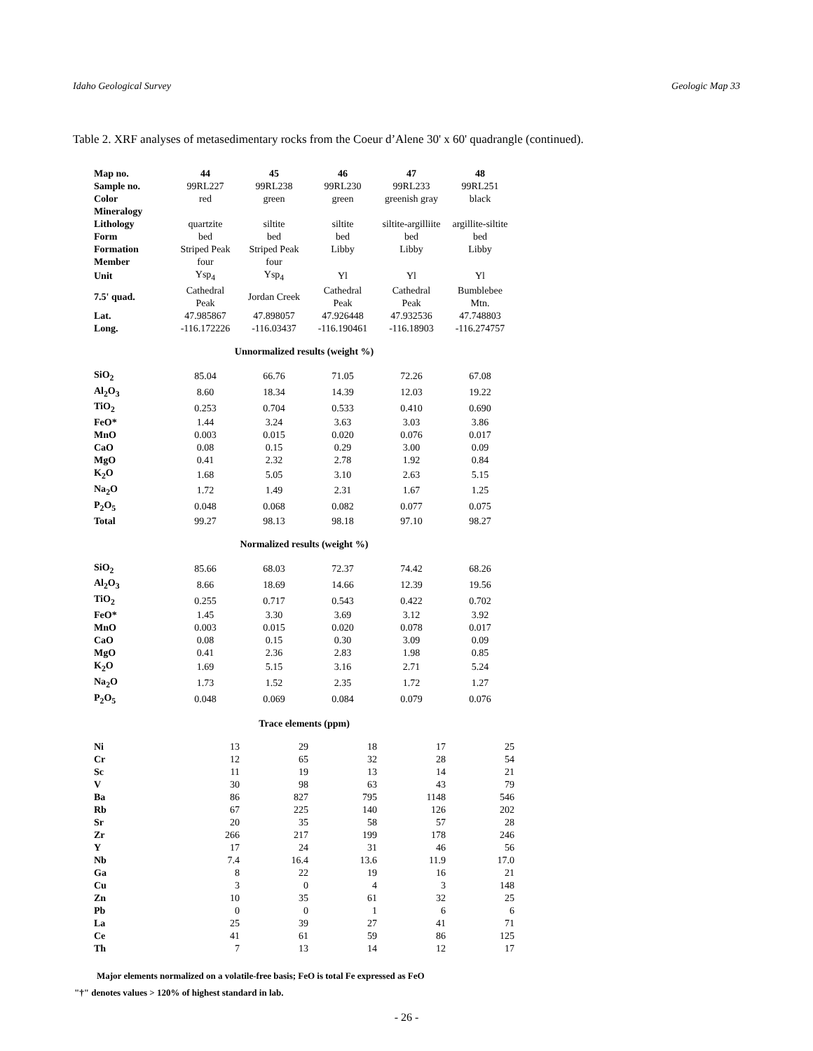Idaho Geological Survey Geologic Map 33
Table 2. XRF analyses of metasedimentary rocks from the Coeur d’Alene 30' x 60' quadrangle (continued).
| Map no. | 44 | 45 | 46 | 47 | 48 |
| Sample no. | 99RL227 | 99RL238 | 99RL230 | 99RL233 | 99RL251 |
| Color | red | green | green | greenish gray | black |
| Mineralogy | | | | | |
| Lithology | quartzite | siltite | siltite | siltite-argilliite | argillite-siltite |
| Form | bed | bed | bed | bed | bed |
| Formation | Striped Peak | Striped Peak | Libby | Libby | Libby |
| Member | four | four | | | |
| Unit | Ysp<sub>4</sub> | Ysp<sub>4</sub> | Yl | Yl | Yl |
| 7.5' quad. | Cathedral Peak | Jordan Creek | Cathedral Peak | Cathedral Peak | Bumblebee Mtn. |
| Lat. | 47.985867 | 47.898057 | 47.926448 | 47.932536 | 47.748803 |
| Long. | -116.172226 | -116.03437 | -116.190461 | -116.18903 | -116.274757 |
| Unnormalized results (weight %) | | | | | |
| SiO<sub>2</sub> | 85.04 | 66.76 | 71.05 | 72.26 | 67.08 |
| Al<sub>2</sub>O<sub>3</sub> | 8.60 | 18.34 | 14.39 | 12.03 | 19.22 |
| TiO<sub>2</sub> | 0.253 | 0.704 | 0.533 | 0.410 | 0.690 |
| FeO* | 1.44 | 3.24 | 3.63 | 3.03 | 3.86 |
| MnO | 0.003 | 0.015 | 0.020 | 0.076 | 0.017 |
| CaO | 0.08 | 0.15 | 0.29 | 3.00 | 0.09 |
| MgO | 0.41 | 2.32 | 2.78 | 1.92 | 0.84 |
| K<sub>2</sub>O | 1.68 | 5.05 | 3.10 | 2.63 | 5.15 |
| Na<sub>2</sub>O | 1.72 | 1.49 | 2.31 | 1.67 | 1.25 |
| P<sub>2</sub>O<sub>5</sub> | 0.048 | 0.068 | 0.082 | 0.077 | 0.075 |
| Total | 99.27 | 98.13 | 98.18 | 97.10 | 98.27 |
| Normalized results (weight %) | | | | | |
| SiO<sub>2</sub> | 85.66 | 68.03 | 72.37 | 74.42 | 68.26 |
| Al<sub>2</sub>O<sub>3</sub> | 8.66 | 18.69 | 14.66 | 12.39 | 19.56 |
| TiO<sub>2</sub> | 0.255 | 0.717 | 0.543 | 0.422 | 0.702 |
| FeO* | 1.45 | 3.30 | 3.69 | 3.12 | 3.92 |
| MnO | 0.003 | 0.015 | 0.020 | 0.078 | 0.017 |
| CaO | 0.08 | 0.15 | 0.30 | 3.09 | 0.09 |
| MgO | 0.41 | 2.36 | 2.83 | 1.98 | 0.85 |
| K<sub>2</sub>O | 1.69 | 5.15 | 3.16 | 2.71 | 5.24 |
| Na<sub>2</sub>O | 1.73 | 1.52 | 2.35 | 1.72 | 1.27 |
| P<sub>2</sub>O<sub>5</sub> | 0.048 | 0.069 | 0.084 | 0.079 | 0.076 |
| Trace elements (ppm) | | | | | |
| Ni | 13 | 29 | 18 | 17 | 25 |
| Cr | 12 | 65 | 32 | 28 | 54 |
| Sc | 11 | 19 | 13 | 14 | 21 |
| V | 30 | 98 | 63 | 43 | 79 |
| Ba | 86 | 827 | 795 | 1148 | 546 |
| Rb | 67 | 225 | 140 | 126 | 202 |
| Sr | 20 | 35 | 58 | 57 | 28 |
| Zr | 266 | 217 | 199 | 178 | 246 |
| Y | 17 | 24 | 31 | 46 | 56 |
| Nb | 7.4 | 16.4 | 13.6 | 11.9 | 17.0 |
| Ga | 8 | 22 | 19 | 16 | 21 |
| Cu | 3 | 0 | 4 | 3 | 148 |
| Zn | 10 | 35 | 61 | 32 | 25 |
| Pb | 0 | 0 | 1 | 6 | 6 |
| La | 25 | 39 | 27 | 41 | 71 |
| Ce | 41 | 61 | 59 | 86 | 125 |
| Th | 7 | 13 | 14 | 12 | 17 |
Major elements normalized on a volatile-free basis; FeO is total Fe expressed as FeO
"†" denotes values > 120% of highest standard in lab.
- 26 -